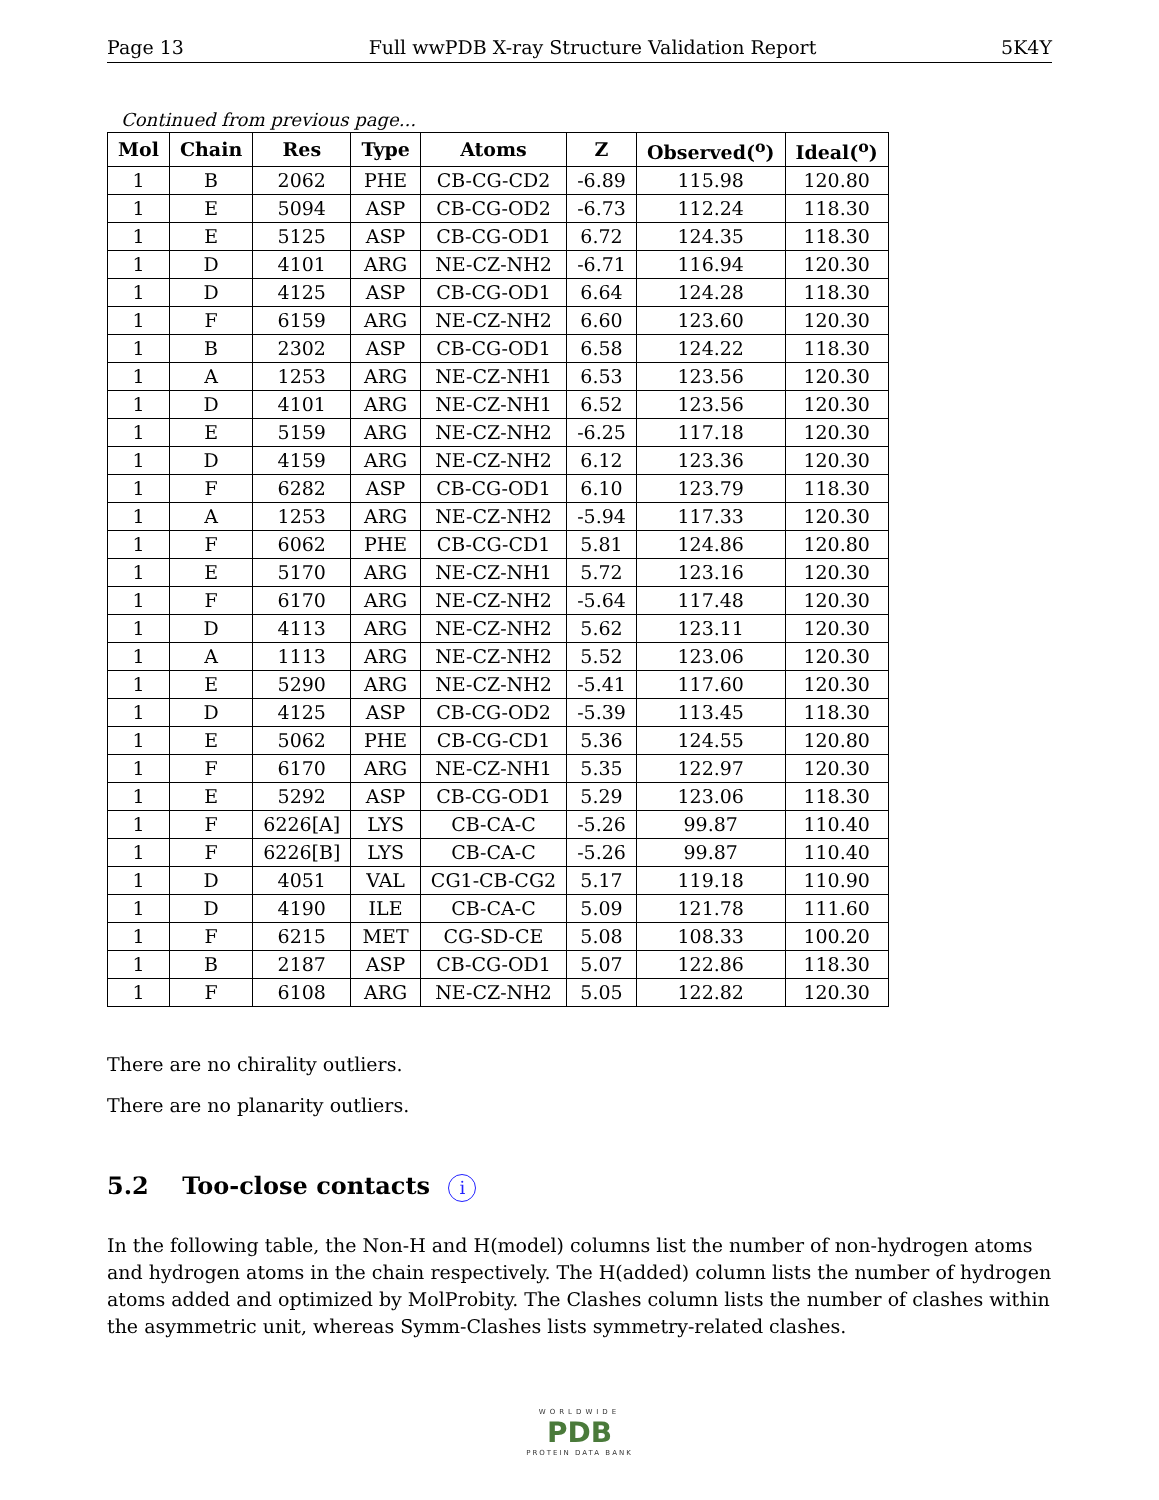Page 13 Full wwPDB X-ray Structure Validation Report 5K4Y
Continued from previous page...
| Mol | Chain | Res | Type | Atoms | Z | Observed(<sup>o</sup>) | Ideal(<sup>o</sup>) |
| --- | --- | --- | --- | --- | --- | --- | --- |
| 1 | B | 2062 | PHE | CB-CG-CD2 | -6.89 | 115.98 | 120.80 |
| 1 | E | 5094 | ASP | CB-CG-OD2 | -6.73 | 112.24 | 118.30 |
| 1 | E | 5125 | ASP | CB-CG-OD1 | 6.72 | 124.35 | 118.30 |
| 1 | D | 4101 | ARG | NE-CZ-NH2 | -6.71 | 116.94 | 120.30 |
| 1 | D | 4125 | ASP | CB-CG-OD1 | 6.64 | 124.28 | 118.30 |
| 1 | F | 6159 | ARG | NE-CZ-NH2 | 6.60 | 123.60 | 120.30 |
| 1 | B | 2302 | ASP | CB-CG-OD1 | 6.58 | 124.22 | 118.30 |
| 1 | A | 1253 | ARG | NE-CZ-NH1 | 6.53 | 123.56 | 120.30 |
| 1 | D | 4101 | ARG | NE-CZ-NH1 | 6.52 | 123.56 | 120.30 |
| 1 | E | 5159 | ARG | NE-CZ-NH2 | -6.25 | 117.18 | 120.30 |
| 1 | D | 4159 | ARG | NE-CZ-NH2 | 6.12 | 123.36 | 120.30 |
| 1 | F | 6282 | ASP | CB-CG-OD1 | 6.10 | 123.79 | 118.30 |
| 1 | A | 1253 | ARG | NE-CZ-NH2 | -5.94 | 117.33 | 120.30 |
| 1 | F | 6062 | PHE | CB-CG-CD1 | 5.81 | 124.86 | 120.80 |
| 1 | E | 5170 | ARG | NE-CZ-NH1 | 5.72 | 123.16 | 120.30 |
| 1 | F | 6170 | ARG | NE-CZ-NH2 | -5.64 | 117.48 | 120.30 |
| 1 | D | 4113 | ARG | NE-CZ-NH2 | 5.62 | 123.11 | 120.30 |
| 1 | A | 1113 | ARG | NE-CZ-NH2 | 5.52 | 123.06 | 120.30 |
| 1 | E | 5290 | ARG | NE-CZ-NH2 | -5.41 | 117.60 | 120.30 |
| 1 | D | 4125 | ASP | CB-CG-OD2 | -5.39 | 113.45 | 118.30 |
| 1 | E | 5062 | PHE | CB-CG-CD1 | 5.36 | 124.55 | 120.80 |
| 1 | F | 6170 | ARG | NE-CZ-NH1 | 5.35 | 122.97 | 120.30 |
| 1 | E | 5292 | ASP | CB-CG-OD1 | 5.29 | 123.06 | 118.30 |
| 1 | F | 6226[A] | LYS | CB-CA-C | -5.26 | 99.87 | 110.40 |
| 1 | F | 6226[B] | LYS | CB-CA-C | -5.26 | 99.87 | 110.40 |
| 1 | D | 4051 | VAL | CG1-CB-CG2 | 5.17 | 119.18 | 110.90 |
| 1 | D | 4190 | ILE | CB-CA-C | 5.09 | 121.78 | 111.60 |
| 1 | F | 6215 | MET | CG-SD-CE | 5.08 | 108.33 | 100.20 |
| 1 | B | 2187 | ASP | CB-CG-OD1 | 5.07 | 122.86 | 118.30 |
| 1 | F | 6108 | ARG | NE-CZ-NH2 | 5.05 | 122.82 | 120.30 |
There are no chirality outliers.
There are no planarity outliers.
5.2 Too-close contacts i
In the following table, the Non-H and H(model) columns list the number of non-hydrogen atoms and hydrogen atoms in the chain respectively. The H(added) column lists the number of hydrogen atoms added and optimized by MolProbity. The Clashes column lists the number of clashes within the asymmetric unit, whereas Symm-Clashes lists symmetry-related clashes.
WORLDWIDE
PDB
PROTEIN DATA BANK